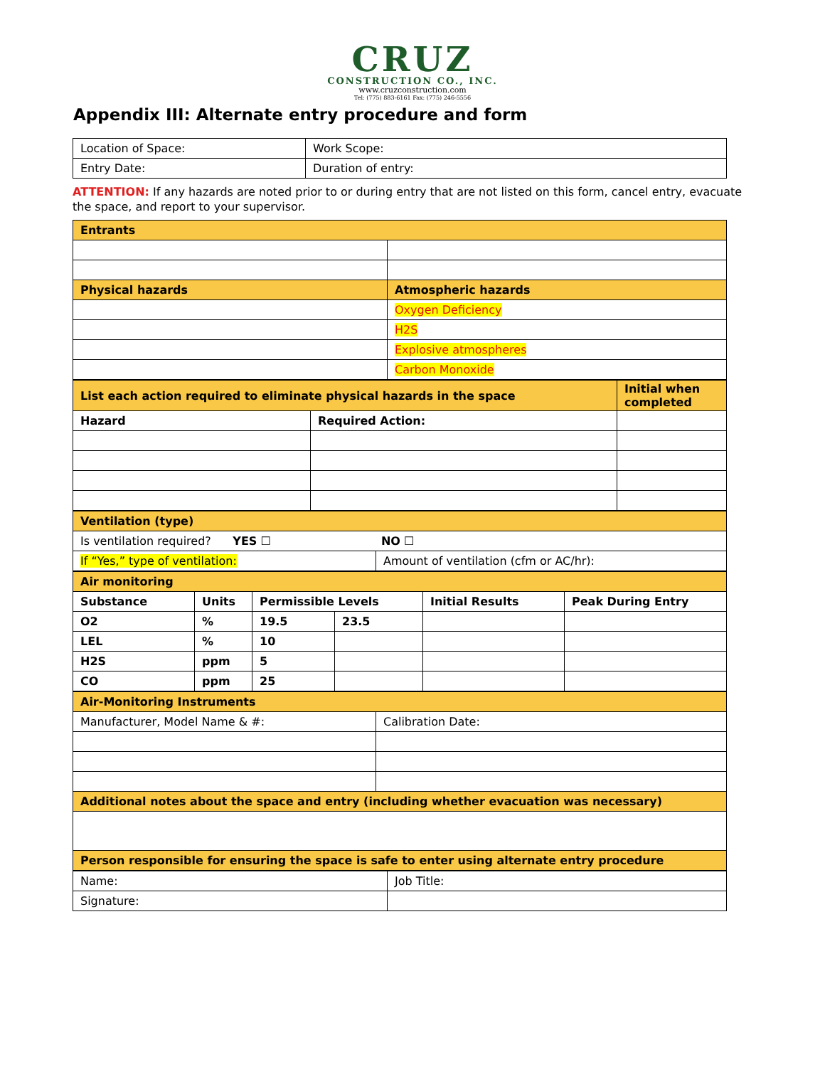CRUZ
CONSTRUCTION CO., INC.
www.cruzconstruction.com
Tel: (775) 883-6161 Fax: (775) 246-5556
Appendix III: Alternate entry procedure and form
| Location of Space: | Work Scope: |
| Entry Date: | Duration of entry: |
ATTENTION: If any hazards are noted prior to or during entry that are not listed on this form, cancel entry, evacuate the space, and report to your supervisor.
| Entrants | |
| Physical hazards | Atmospheric hazards |
| | Oxygen Deficiency |
| | H2S |
| | Explosive atmospheres |
| | Carbon Monoxide |
| List each action required to eliminate physical hazards in the space | | Initial when completed |
| Hazard | Required Action: | |
| Ventilation (type) | |
| Is ventilation required? YES ☐ NO ☐ | |
| If “Yes,” type of ventilation: | Amount of ventilation (cfm or AC/hr): |
| Air monitoring | | | | | |
| Substance | Units | Permissible Levels | | Initial Results | Peak During Entry |
| O2 | % | 19.5 | 23.5 | | |
| LEL | % | 10 | | | |
| H2S | ppm | 5 | | | |
| CO | ppm | 25 | | | |
| Air-Monitoring Instruments | |
| Manufacturer, Model Name & #: | Calibration Date: |
| Additional notes about the space and entry (including whether evacuation was necessary) | |
| Person responsible for ensuring the space is safe to enter using alternate entry procedure | |
| Name: | Job Title: |
| Signature: | |